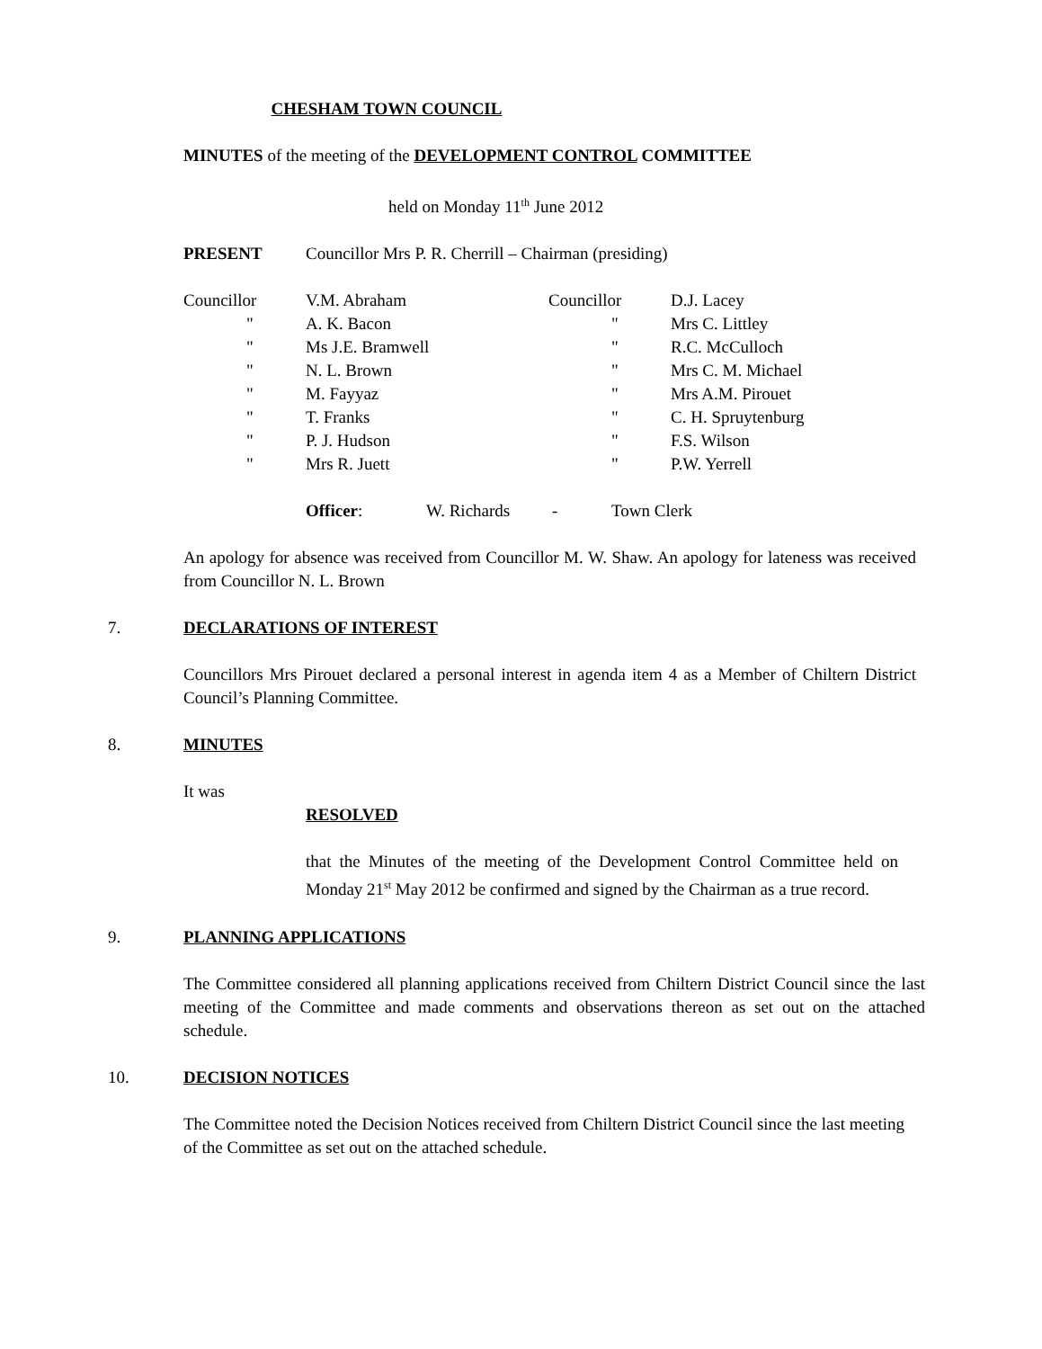CHESHAM TOWN COUNCIL
MINUTES of the meeting of the DEVELOPMENT CONTROL COMMITTEE
held on Monday 11<sup>th</sup> June 2012
PRESENT Councillor Mrs P. R. Cherrill – Chairman (presiding)
| Councillor | V.M. Abraham | Councillor | D.J. Lacey |
| " | A. K. Bacon | " | Mrs C. Littley |
| " | Ms J.E. Bramwell | " | R.C. McCulloch |
| " | N. L. Brown | " | Mrs C. M. Michael |
| " | M. Fayyaz | " | Mrs A.M. Pirouet |
| " | T. Franks | " | C. H. Spruytenburg |
| " | P. J. Hudson | " | F.S. Wilson |
| " | Mrs R. Juett | " | P.W. Yerrell |
Officer: W. Richards - Town Clerk
An apology for absence was received from Councillor M. W. Shaw. An apology for lateness was received from Councillor N. L. Brown
7. DECLARATIONS OF INTEREST
Councillors Mrs Pirouet declared a personal interest in agenda item 4 as a Member of Chiltern District Council’s Planning Committee.
8. MINUTES
It was
RESOLVED
that the Minutes of the meeting of the Development Control Committee held on Monday 21<sup>st</sup> May 2012 be confirmed and signed by the Chairman as a true record.
9. PLANNING APPLICATIONS
The Committee considered all planning applications received from Chiltern District Council since the last meeting of the Committee and made comments and observations thereon as set out on the attached schedule.
10. DECISION NOTICES
The Committee noted the Decision Notices received from Chiltern District Council since the last meeting of the Committee as set out on the attached schedule.